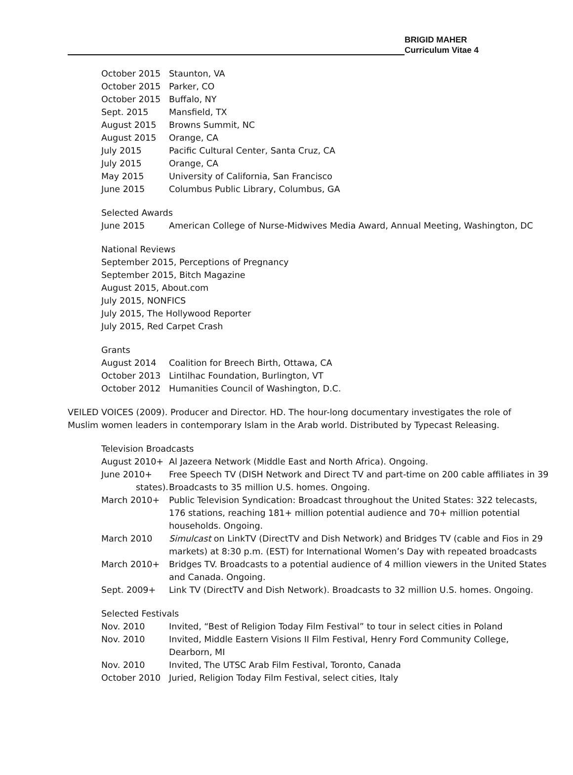BRIGID MAHER
Curriculum Vitae 4
| October 2015 | Staunton, VA |
| October 2015 | Parker, CO |
| October 2015 | Buffalo, NY |
| Sept. 2015 | Mansfield, TX |
| August 2015 | Browns Summit, NC |
| August 2015 | Orange, CA |
| July 2015 | Pacific Cultural Center, Santa Cruz, CA |
| July 2015 | Orange, CA |
| May 2015 | University of California, San Francisco |
| June 2015 | Columbus Public Library, Columbus, GA |
Selected Awards
| June 2015 | American College of Nurse-Midwives Media Award, Annual Meeting, Washington, DC |
National Reviews
September 2015, Perceptions of Pregnancy
September 2015, Bitch Magazine
August 2015, About.com
July 2015, NONFICS
July 2015, The Hollywood Reporter
July 2015, Red Carpet Crash
Grants
| August 2014 | Coalition for Breech Birth, Ottawa, CA |
| October 2013 | Lintilhac Foundation, Burlington, VT |
| October 2012 | Humanities Council of Washington, D.C. |
VEILED VOICES (2009). Producer and Director. HD. The hour-long documentary investigates the role of Muslim women leaders in contemporary Islam in the Arab world. Distributed by Typecast Releasing.
Television Broadcasts
| August 2010+ | Al Jazeera Network (Middle East and North Africa). Ongoing. |
| June 2010+ states). | Free Speech TV (DISH Network and Direct TV and part-time on 200 cable affiliates in 39 Broadcasts to 35 million U.S. homes. Ongoing. |
| March 2010+ | Public Television Syndication: Broadcast throughout the United States: 322 telecasts, 176 stations, reaching 181+ million potential audience and 70+ million potential households. Ongoing. |
| March 2010 | Simulcast on LinkTV (DirectTV and Dish Network) and Bridges TV (cable and Fios in 29 markets) at 8:30 p.m. (EST) for International Women’s Day with repeated broadcasts |
| March 2010+ | Bridges TV. Broadcasts to a potential audience of 4 million viewers in the United States and Canada. Ongoing. |
| Sept. 2009+ | Link TV (DirectTV and Dish Network). Broadcasts to 32 million U.S. homes. Ongoing. |
Selected Festivals
| Nov. 2010 | Invited, “Best of Religion Today Film Festival” to tour in select cities in Poland |
| Nov. 2010 | Invited, Middle Eastern Visions II Film Festival, Henry Ford Community College, Dearborn, MI |
| Nov. 2010 | Invited, The UTSC Arab Film Festival, Toronto, Canada |
| October 2010 | Juried, Religion Today Film Festival, select cities, Italy |